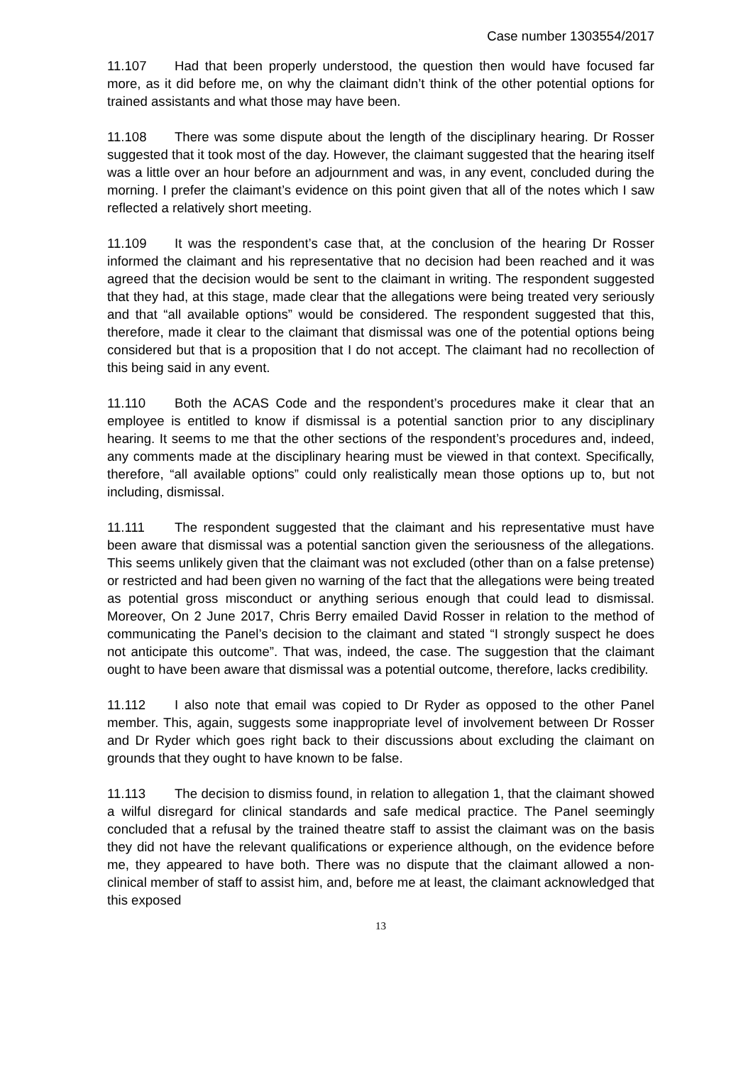Case number 1303554/2017
11.107 Had that been properly understood, the question then would have focused far more, as it did before me, on why the claimant didn’t think of the other potential options for trained assistants and what those may have been.
11.108 There was some dispute about the length of the disciplinary hearing. Dr Rosser suggested that it took most of the day. However, the claimant suggested that the hearing itself was a little over an hour before an adjournment and was, in any event, concluded during the morning. I prefer the claimant’s evidence on this point given that all of the notes which I saw reflected a relatively short meeting.
11.109 It was the respondent’s case that, at the conclusion of the hearing Dr Rosser informed the claimant and his representative that no decision had been reached and it was agreed that the decision would be sent to the claimant in writing. The respondent suggested that they had, at this stage, made clear that the allegations were being treated very seriously and that “all available options” would be considered. The respondent suggested that this, therefore, made it clear to the claimant that dismissal was one of the potential options being considered but that is a proposition that I do not accept. The claimant had no recollection of this being said in any event.
11.110 Both the ACAS Code and the respondent’s procedures make it clear that an employee is entitled to know if dismissal is a potential sanction prior to any disciplinary hearing. It seems to me that the other sections of the respondent’s procedures and, indeed, any comments made at the disciplinary hearing must be viewed in that context. Specifically, therefore, “all available options” could only realistically mean those options up to, but not including, dismissal.
11.111 The respondent suggested that the claimant and his representative must have been aware that dismissal was a potential sanction given the seriousness of the allegations. This seems unlikely given that the claimant was not excluded (other than on a false pretense) or restricted and had been given no warning of the fact that the allegations were being treated as potential gross misconduct or anything serious enough that could lead to dismissal. Moreover, On 2 June 2017, Chris Berry emailed David Rosser in relation to the method of communicating the Panel’s decision to the claimant and stated “I strongly suspect he does not anticipate this outcome”. That was, indeed, the case. The suggestion that the claimant ought to have been aware that dismissal was a potential outcome, therefore, lacks credibility.
11.112 I also note that email was copied to Dr Ryder as opposed to the other Panel member. This, again, suggests some inappropriate level of involvement between Dr Rosser and Dr Ryder which goes right back to their discussions about excluding the claimant on grounds that they ought to have known to be false.
11.113 The decision to dismiss found, in relation to allegation 1, that the claimant showed a wilful disregard for clinical standards and safe medical practice. The Panel seemingly concluded that a refusal by the trained theatre staff to assist the claimant was on the basis they did not have the relevant qualifications or experience although, on the evidence before me, they appeared to have both. There was no dispute that the claimant allowed a non-clinical member of staff to assist him, and, before me at least, the claimant acknowledged that this exposed
13